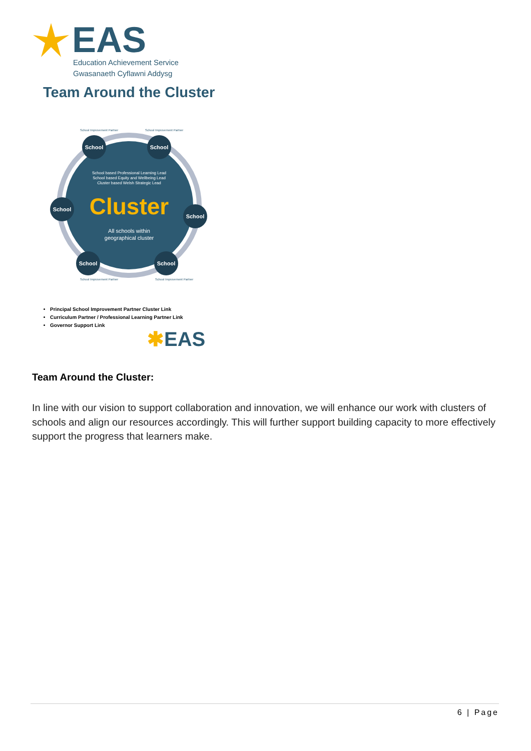EAS
Education Achievement Service
Gwasanaeth Cyflawni Addysg
Team Around the Cluster
School
School
School
School
School
School
School based Professional Learning Lead
School based Equity and Wellbeing Lead
Cluster based Welsh Strategic Lead
All schools within
geographical cluster
Cluster
School Improvement Partner
School Improvement Partner
School Improvement Partner
School Improvement Partner
Principal School Improvement Partner Cluster Link
Curriculum Partner / Professional Learning Partner Link
Governor Support Link
✱EAS
Team Around the Cluster:
In line with our vision to support collaboration and innovation, we will enhance our work with clusters of schools and align our resources accordingly. This will further support building capacity to more effectively support the progress that learners make.
6 | Page